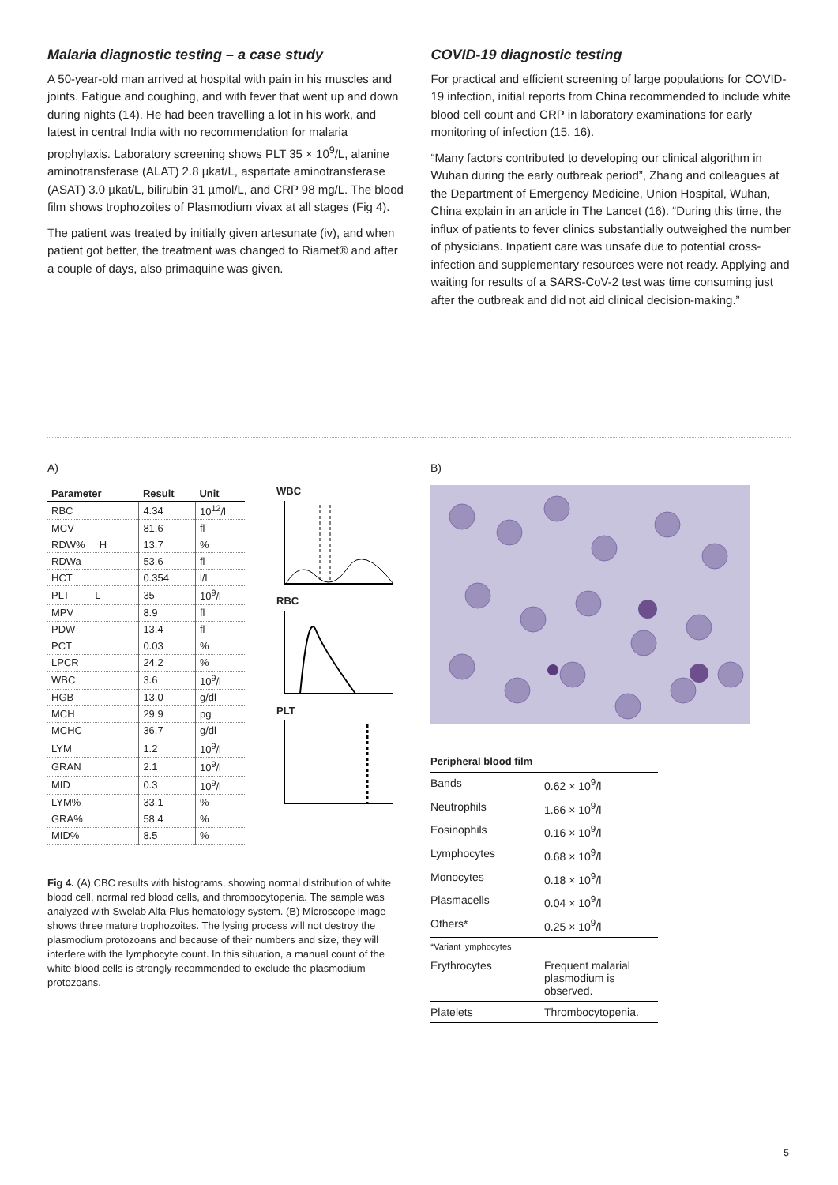Malaria diagnostic testing – a case study
A 50-year-old man arrived at hospital with pain in his muscles and joints. Fatigue and coughing, and with fever that went up and down during nights (14). He had been travelling a lot in his work, and latest in central India with no recommendation for malaria prophylaxis. Laboratory screening shows PLT 35 × 10<sup>9</sup>/L, alanine aminotransferase (ALAT) 2.8 µkat/L, aspartate aminotransferase (ASAT) 3.0 µkat/L, bilirubin 31 µmol/L, and CRP 98 mg/L. The blood film shows trophozoites of Plasmodium vivax at all stages (Fig 4).
The patient was treated by initially given artesunate (iv), and when patient got better, the treatment was changed to Riamet® and after a couple of days, also primaquine was given.
COVID-19 diagnostic testing
For practical and efficient screening of large populations for COVID-19 infection, initial reports from China recommended to include white blood cell count and CRP in laboratory examinations for early monitoring of infection (15, 16).
“Many factors contributed to developing our clinical algorithm in Wuhan during the early outbreak period”, Zhang and colleagues at the Department of Emergency Medicine, Union Hospital, Wuhan, China explain in an article in The Lancet (16). “During this time, the influx of patients to fever clinics substantially outweighed the number of physicians. Inpatient care was unsafe due to potential cross-infection and supplementary resources were not ready. Applying and waiting for results of a SARS-CoV-2 test was time consuming just after the outbreak and did not aid clinical decision-making.”
A)
| Parameter | Result | Unit |
| --- | --- | --- |
| RBC | 4.34 | 10<sup>12</sup>/l |
| MCV | 81.6 | fl |
| RDW% H | 13.7 | % |
| RDWa | 53.6 | fl |
| HCT | 0.354 | l/l |
| PLT L | 35 | 10<sup>9</sup>/l |
| MPV | 8.9 | fl |
| PDW | 13.4 | fl |
| PCT | 0.03 | % |
| LPCR | 24.2 | % |
| WBC | 3.6 | 10<sup>9</sup>/l |
| HGB | 13.0 | g/dl |
| MCH | 29.9 | pg |
| MCHC | 36.7 | g/dl |
| LYM | 1.2 | 10<sup>9</sup>/l |
| GRAN | 2.1 | 10<sup>9</sup>/l |
| MID | 0.3 | 10<sup>9</sup>/l |
| LYM% | 33.1 | % |
| GRA% | 58.4 | % |
| MID% | 8.5 | % |
WBC
RBC
PLT
Fig 4. (A) CBC results with histograms, showing normal distribution of white blood cell, normal red blood cells, and thrombocytopenia. The sample was analyzed with Swelab Alfa Plus hematology system. (B) Microscope image shows three mature trophozoites. The lysing process will not destroy the plasmodium protozoans and because of their numbers and size, they will interfere with the lymphocyte count. In this situation, a manual count of the white blood cells is strongly recommended to exclude the plasmodium protozoans.
B)
Peripheral blood film
| Bands | 0.62 × 10<sup>9</sup>/l |
| Neutrophils | 1.66 × 10<sup>9</sup>/l |
| Eosinophils | 0.16 × 10<sup>9</sup>/l |
| Lymphocytes | 0.68 × 10<sup>9</sup>/l |
| Monocytes | 0.18 × 10<sup>9</sup>/l |
| Plasmacells | 0.04 × 10<sup>9</sup>/l |
| Others* | 0.25 × 10<sup>9</sup>/l |
| *Variant lymphocytes | |
| Erythrocytes | Frequent malarial plasmodium is observed. |
| Platelets | Thrombocytopenia. |
5